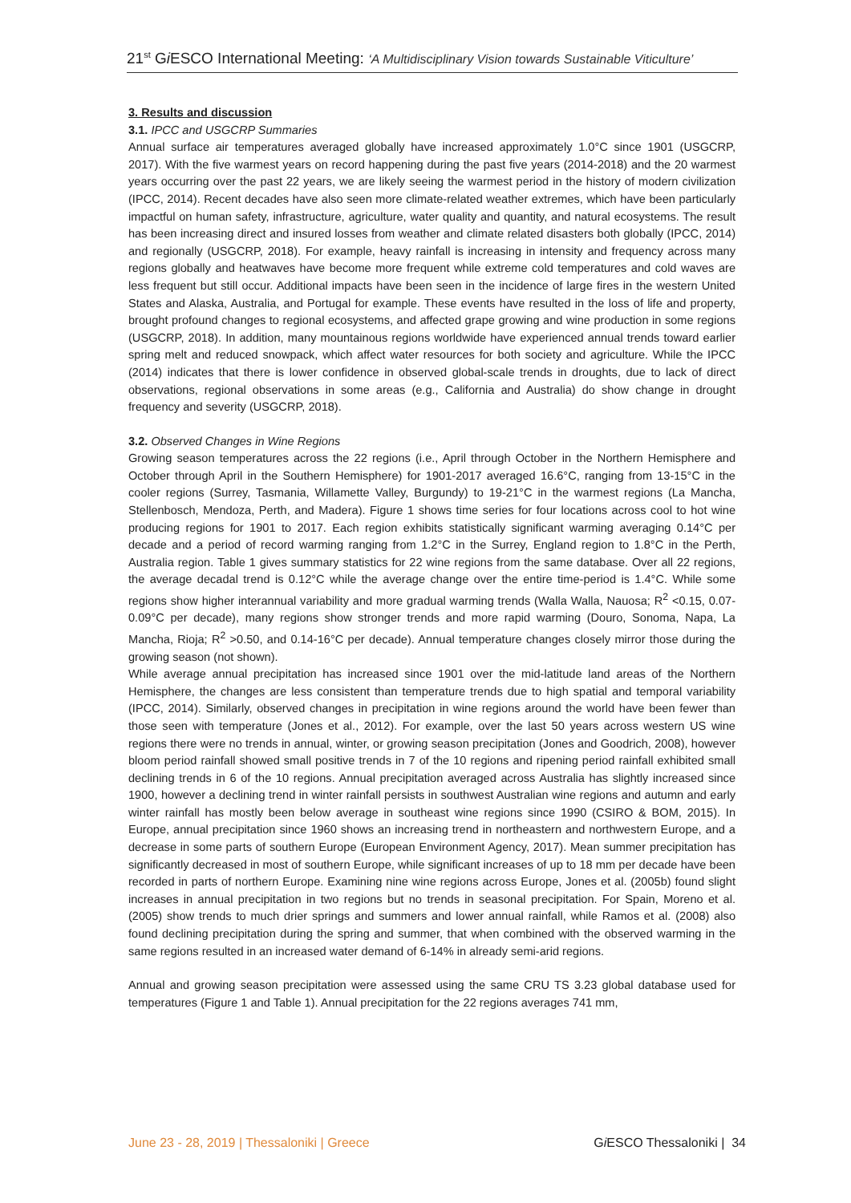21<sup>st</sup> Gi ESCO International Meeting: ‘A Multidisciplinary Vision towards Sustainable Viticulture’
3. Results and discussion
3.1. IPCC and USGCRP Summaries
Annual surface air temperatures averaged globally have increased approximately 1.0°C since 1901 (USGCRP, 2017). With the five warmest years on record happening during the past five years (2014-2018) and the 20 warmest years occurring over the past 22 years, we are likely seeing the warmest period in the history of modern civilization (IPCC, 2014). Recent decades have also seen more climate-related weather extremes, which have been particularly impactful on human safety, infrastructure, agriculture, water quality and quantity, and natural ecosystems. The result has been increasing direct and insured losses from weather and climate related disasters both globally (IPCC, 2014) and regionally (USGCRP, 2018). For example, heavy rainfall is increasing in intensity and frequency across many regions globally and heatwaves have become more frequent while extreme cold temperatures and cold waves are less frequent but still occur. Additional impacts have been seen in the incidence of large fires in the western United States and Alaska, Australia, and Portugal for example. These events have resulted in the loss of life and property, brought profound changes to regional ecosystems, and affected grape growing and wine production in some regions (USGCRP, 2018). In addition, many mountainous regions worldwide have experienced annual trends toward earlier spring melt and reduced snowpack, which affect water resources for both society and agriculture. While the IPCC (2014) indicates that there is lower confidence in observed global-scale trends in droughts, due to lack of direct observations, regional observations in some areas (e.g., California and Australia) do show change in drought frequency and severity (USGCRP, 2018).
3.2. Observed Changes in Wine Regions
Growing season temperatures across the 22 regions (i.e., April through October in the Northern Hemisphere and October through April in the Southern Hemisphere) for 1901-2017 averaged 16.6°C, ranging from 13-15°C in the cooler regions (Surrey, Tasmania, Willamette Valley, Burgundy) to 19-21°C in the warmest regions (La Mancha, Stellenbosch, Mendoza, Perth, and Madera). Figure 1 shows time series for four locations across cool to hot wine producing regions for 1901 to 2017. Each region exhibits statistically significant warming averaging 0.14°C per decade and a period of record warming ranging from 1.2°C in the Surrey, England region to 1.8°C in the Perth, Australia region. Table 1 gives summary statistics for 22 wine regions from the same database. Over all 22 regions, the average decadal trend is 0.12°C while the average change over the entire time-period is 1.4°C. While some regions show higher interannual variability and more gradual warming trends (Walla Walla, Nauosa; R<sup>2</sup> <0.15, 0.07-0.09°C per decade), many regions show stronger trends and more rapid warming (Douro, Sonoma, Napa, La Mancha, Rioja; R<sup>2</sup> >0.50, and 0.14-16°C per decade). Annual temperature changes closely mirror those during the growing season (not shown).
While average annual precipitation has increased since 1901 over the mid-latitude land areas of the Northern Hemisphere, the changes are less consistent than temperature trends due to high spatial and temporal variability (IPCC, 2014). Similarly, observed changes in precipitation in wine regions around the world have been fewer than those seen with temperature (Jones et al., 2012). For example, over the last 50 years across western US wine regions there were no trends in annual, winter, or growing season precipitation (Jones and Goodrich, 2008), however bloom period rainfall showed small positive trends in 7 of the 10 regions and ripening period rainfall exhibited small declining trends in 6 of the 10 regions. Annual precipitation averaged across Australia has slightly increased since 1900, however a declining trend in winter rainfall persists in southwest Australian wine regions and autumn and early winter rainfall has mostly been below average in southeast wine regions since 1990 (CSIRO & BOM, 2015). In Europe, annual precipitation since 1960 shows an increasing trend in northeastern and northwestern Europe, and a decrease in some parts of southern Europe (European Environment Agency, 2017). Mean summer precipitation has significantly decreased in most of southern Europe, while significant increases of up to 18 mm per decade have been recorded in parts of northern Europe. Examining nine wine regions across Europe, Jones et al. (2005b) found slight increases in annual precipitation in two regions but no trends in seasonal precipitation. For Spain, Moreno et al. (2005) show trends to much drier springs and summers and lower annual rainfall, while Ramos et al. (2008) also found declining precipitation during the spring and summer, that when combined with the observed warming in the same regions resulted in an increased water demand of 6-14% in already semi-arid regions.
Annual and growing season precipitation were assessed using the same CRU TS 3.23 global database used for temperatures (Figure 1 and Table 1). Annual precipitation for the 22 regions averages 741 mm,
June 23 - 28, 2019 | Thessaloniki | Greece Gi ESCO Thessaloniki | 34